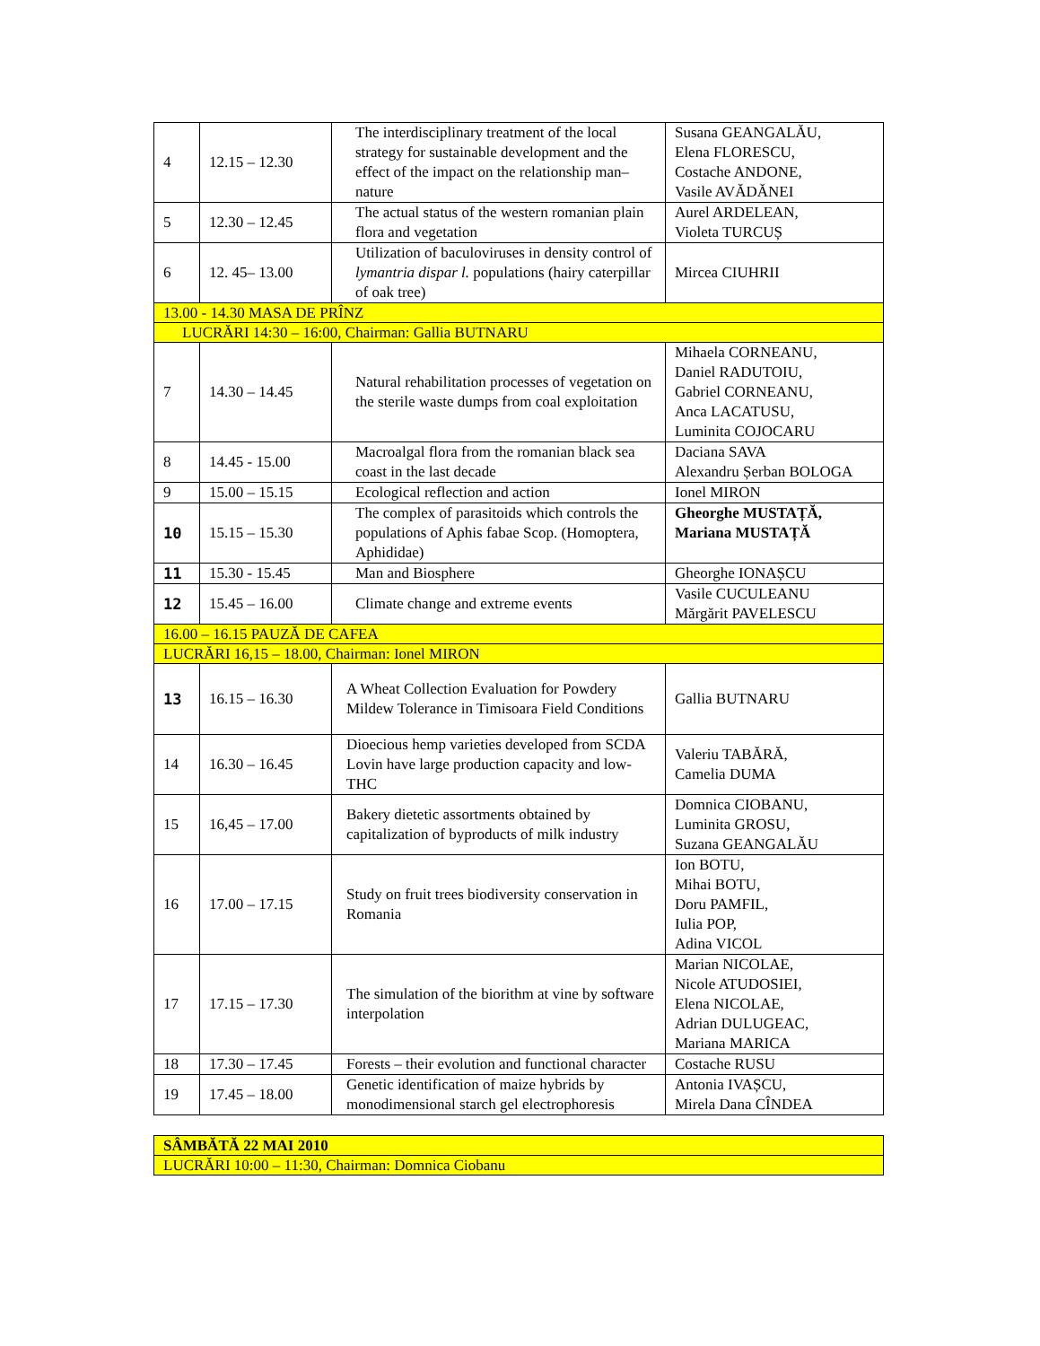| 4 | 12.15 – 12.30 | The interdisciplinary treatment of the local strategy for sustainable development and the effect of the impact on the relationship man–nature | Susana GEANGALĂU, Elena FLORESCU, Costache ANDONE, Vasile AVĂDĂNEI |
| 5 | 12.30 – 12.45 | The actual status of the western romanian plain flora and vegetation | Aurel ARDELEAN, Violeta TURCUȘ |
| 6 | 12. 45– 13.00 | Utilization of baculoviruses in density control of lymantria dispar l. populations (hairy caterpillar of oak tree) | Mircea CIUHRII |
| 13.00 - 14.30 MASA DE PRÎNZ | | | |
| LUCRĂRI 14:30 – 16:00, Chairman: Gallia BUTNARU | | | |
| 7 | 14.30 – 14.45 | Natural rehabilitation processes of vegetation on the sterile waste dumps from coal exploitation | Mihaela CORNEANU, Daniel RADUTOIU, Gabriel CORNEANU, Anca LACATUSU, Luminita COJOCARU |
| 8 | 14.45 - 15.00 | Macroalgal flora from the romanian black sea coast in the last decade | Daciana SAVA Alexandru Șerban BOLOGA |
| 9 | 15.00 – 15.15 | Ecological reflection and action | Ionel MIRON |
| 10 | 15.15 – 15.30 | The complex of parasitoids which controls the populations of Aphis fabae Scop. (Homoptera, Aphididae) | Gheorghe MUSTAȚĂ, Mariana MUSTAȚĂ |
| 11 | 15.30 - 15.45 | Man and Biosphere | Gheorghe IONAȘCU |
| 12 | 15.45 – 16.00 | Climate change and extreme events | Vasile CUCULEANU Mărgărit PAVELESCU |
| 16.00 – 16.15 PAUZĂ DE CAFEA | | | |
| LUCRĂRI 16,15 – 18.00, Chairman: Ionel MIRON | | | |
| 13 | 16.15 – 16.30 | A Wheat Collection Evaluation for Powdery Mildew Tolerance in Timisoara Field Conditions | Gallia BUTNARU |
| 14 | 16.30 – 16.45 | Dioecious hemp varieties developed from SCDA Lovin have large production capacity and low-THC | Valeriu TABĂRĂ, Camelia DUMA |
| 15 | 16,45 – 17.00 | Bakery dietetic assortments obtained by capitalization of byproducts of milk industry | Domnica CIOBANU, Luminita GROSU, Suzana GEANGALĂU |
| 16 | 17.00 – 17.15 | Study on fruit trees biodiversity conservation in Romania | Ion BOTU, Mihai BOTU, Doru PAMFIL, Iulia POP, Adina VICOL |
| 17 | 17.15 – 17.30 | The simulation of the biorithm at vine by software interpolation | Marian NICOLAE, Nicole ATUDOSIEI, Elena NICOLAE, Adrian DULUGEAC, Mariana MARICA |
| 18 | 17.30 – 17.45 | Forests – their evolution and functional character | Costache RUSU |
| 19 | 17.45 – 18.00 | Genetic identification of maize hybrids by monodimensional starch gel electrophoresis | Antonia IVAȘCU, Mirela Dana CÎNDEA |
| SÂMBĂTĂ 22 MAI 2010 |
| LUCRĂRI 10:00 – 11:30, Chairman: Domnica Ciobanu |